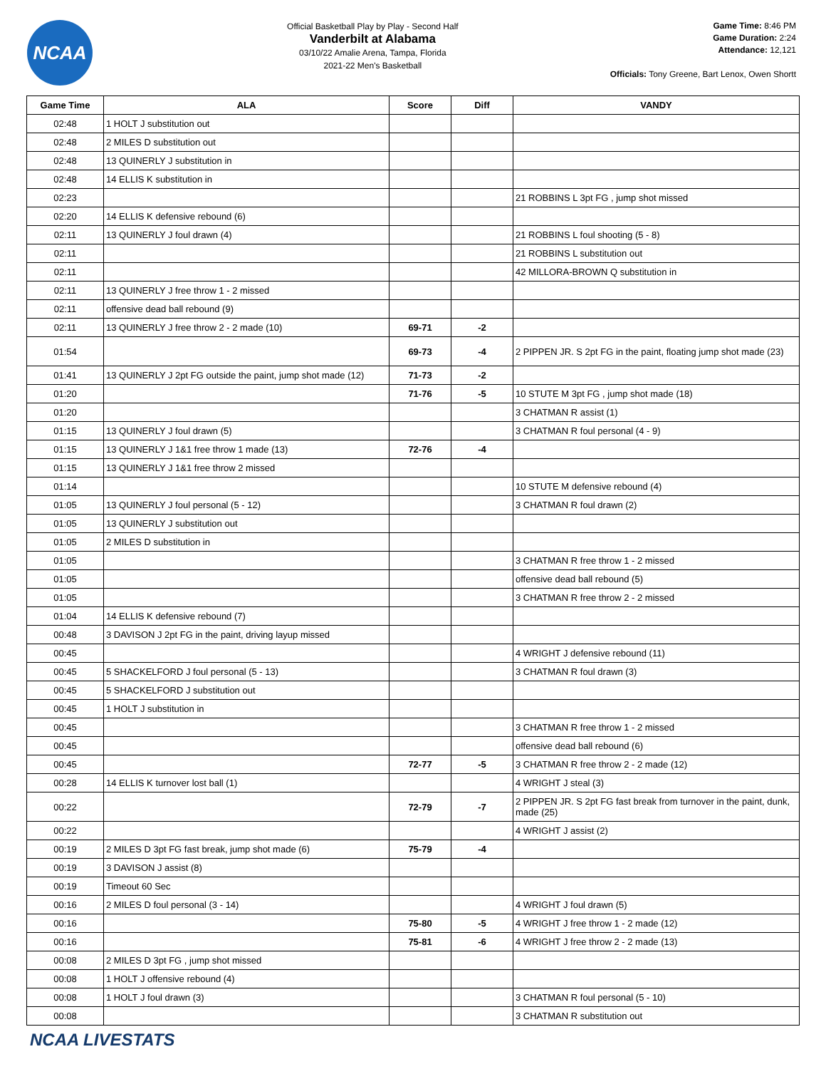NCAA
Official Basketball Play by Play - Second Half
Vanderbilt at Alabama
03/10/22 Amalie Arena, Tampa, Florida
2021-22 Men's Basketball
Game Time: 8:46 PM
Game Duration: 2:24
Attendance: 12,121
Officials: Tony Greene, Bart Lenox, Owen Shortt
| Game Time | ALA | Score | Diff | VANDY |
| --- | --- | --- | --- | --- |
| 02:48 | 1 HOLT J substitution out | | | |
| 02:48 | 2 MILES D substitution out | | | |
| 02:48 | 13 QUINERLY J substitution in | | | |
| 02:48 | 14 ELLIS K substitution in | | | |
| 02:23 | | | | 21 ROBBINS L 3pt FG , jump shot missed |
| 02:20 | 14 ELLIS K defensive rebound (6) | | | |
| 02:11 | 13 QUINERLY J foul drawn (4) | | | 21 ROBBINS L foul shooting (5 - 8) |
| 02:11 | | | | 21 ROBBINS L substitution out |
| 02:11 | | | | 42 MILLORA-BROWN Q substitution in |
| 02:11 | 13 QUINERLY J free throw 1 - 2 missed | | | |
| 02:11 | offensive dead ball rebound (9) | | | |
| 02:11 | 13 QUINERLY J free throw 2 - 2 made (10) | 69-71 | -2 | |
| 01:54 | | 69-73 | -4 | 2 PIPPEN JR. S 2pt FG in the paint, floating jump shot made (23) |
| 01:41 | 13 QUINERLY J 2pt FG outside the paint, jump shot made (12) | 71-73 | -2 | |
| 01:20 | | 71-76 | -5 | 10 STUTE M 3pt FG , jump shot made (18) |
| 01:20 | | | | 3 CHATMAN R assist (1) |
| 01:15 | 13 QUINERLY J foul drawn (5) | | | 3 CHATMAN R foul personal (4 - 9) |
| 01:15 | 13 QUINERLY J 1&1 free throw 1 made (13) | 72-76 | -4 | |
| 01:15 | 13 QUINERLY J 1&1 free throw 2 missed | | | |
| 01:14 | | | | 10 STUTE M defensive rebound (4) |
| 01:05 | 13 QUINERLY J foul personal (5 - 12) | | | 3 CHATMAN R foul drawn (2) |
| 01:05 | 13 QUINERLY J substitution out | | | |
| 01:05 | 2 MILES D substitution in | | | |
| 01:05 | | | | 3 CHATMAN R free throw 1 - 2 missed |
| 01:05 | | | | offensive dead ball rebound (5) |
| 01:05 | | | | 3 CHATMAN R free throw 2 - 2 missed |
| 01:04 | 14 ELLIS K defensive rebound (7) | | | |
| 00:48 | 3 DAVISON J 2pt FG in the paint, driving layup missed | | | |
| 00:45 | | | | 4 WRIGHT J defensive rebound (11) |
| 00:45 | 5 SHACKELFORD J foul personal (5 - 13) | | | 3 CHATMAN R foul drawn (3) |
| 00:45 | 5 SHACKELFORD J substitution out | | | |
| 00:45 | 1 HOLT J substitution in | | | |
| 00:45 | | | | 3 CHATMAN R free throw 1 - 2 missed |
| 00:45 | | | | offensive dead ball rebound (6) |
| 00:45 | | 72-77 | -5 | 3 CHATMAN R free throw 2 - 2 made (12) |
| 00:28 | 14 ELLIS K turnover lost ball (1) | | | 4 WRIGHT J steal (3) |
| 00:22 | | 72-79 | -7 | 2 PIPPEN JR. S 2pt FG fast break from turnover in the paint, dunk, made (25) |
| 00:22 | | | | 4 WRIGHT J assist (2) |
| 00:19 | 2 MILES D 3pt FG fast break, jump shot made (6) | 75-79 | -4 | |
| 00:19 | 3 DAVISON J assist (8) | | | |
| 00:19 | Timeout 60 Sec | | | |
| 00:16 | 2 MILES D foul personal (3 - 14) | | | 4 WRIGHT J foul drawn (5) |
| 00:16 | | 75-80 | -5 | 4 WRIGHT J free throw 1 - 2 made (12) |
| 00:16 | | 75-81 | -6 | 4 WRIGHT J free throw 2 - 2 made (13) |
| 00:08 | 2 MILES D 3pt FG , jump shot missed | | | |
| 00:08 | 1 HOLT J offensive rebound (4) | | | |
| 00:08 | 1 HOLT J foul drawn (3) | | | 3 CHATMAN R foul personal (5 - 10) |
| 00:08 | | | | 3 CHATMAN R substitution out |
NCAA LIVESTATS